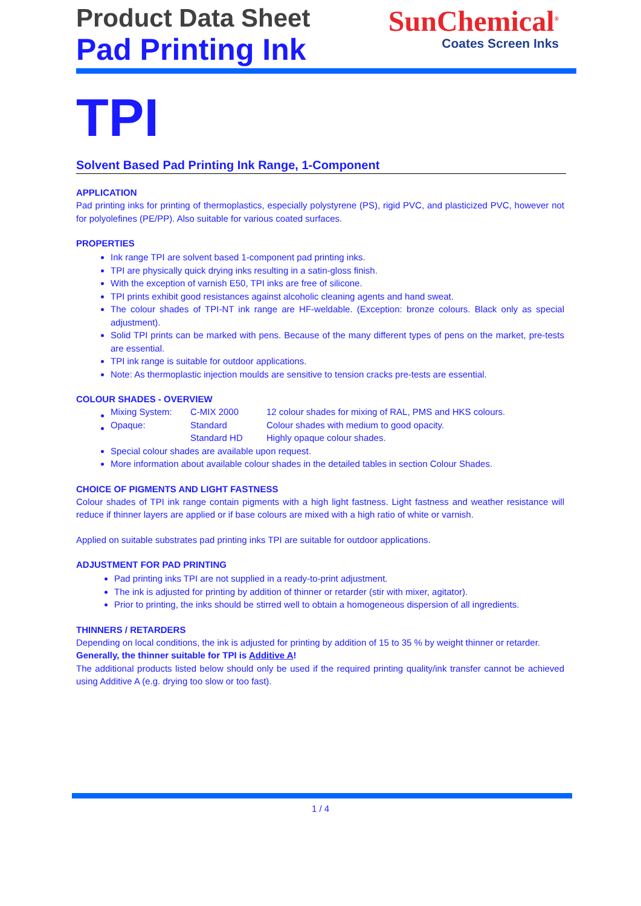Product Data Sheet
Pad Printing Ink
SunChemical<sup>®</sup>
Coates Screen Inks
TPI
Solvent Based Pad Printing Ink Range, 1-Component
APPLICATION
Pad printing inks for printing of thermoplastics, especially polystyrene (PS), rigid PVC, and plasticized PVC, however not for polyolefines (PE/PP). Also suitable for various coated surfaces.
PROPERTIES
Ink range TPI are solvent based 1-component pad printing inks.
TPI are physically quick drying inks resulting in a satin-gloss finish.
With the exception of varnish E50, TPI inks are free of silicone.
TPI prints exhibit good resistances against alcoholic cleaning agents and hand sweat.
The colour shades of TPI-NT ink range are HF-weldable. (Exception: bronze colours. Black only as special adjustment).
Solid TPI prints can be marked with pens. Because of the many different types of pens on the market, pre-tests are essential.
TPI ink range is suitable for outdoor applications.
Note: As thermoplastic injection moulds are sensitive to tension cracks pre-tests are essential.
COLOUR SHADES - OVERVIEW
| Mixing System: | C-MIX 2000 | 12 colour shades for mixing of RAL, PMS and HKS colours. |
| Opaque: | Standard | Colour shades with medium to good opacity. |
| | Standard HD | Highly opaque colour shades. |
Special colour shades are available upon request.
More information about available colour shades in the detailed tables in section Colour Shades.
CHOICE OF PIGMENTS AND LIGHT FASTNESS
Colour shades of TPI ink range contain pigments with a high light fastness. Light fastness and weather resistance will reduce if thinner layers are applied or if base colours are mixed with a high ratio of white or varnish.
Applied on suitable substrates pad printing inks TPI are suitable for outdoor applications.
ADJUSTMENT FOR PAD PRINTING
Pad printing inks TPI are not supplied in a ready-to-print adjustment.
The ink is adjusted for printing by addition of thinner or retarder (stir with mixer, agitator).
Prior to printing, the inks should be stirred well to obtain a homogeneous dispersion of all ingredients.
THINNERS / RETARDERS
Depending on local conditions, the ink is adjusted for printing by addition of 15 to 35 % by weight thinner or retarder.
Generally, the thinner suitable for TPI is Additive A!
The additional products listed below should only be used if the required printing quality/ink transfer cannot be achieved using Additive A (e.g. drying too slow or too fast).
1 / 4